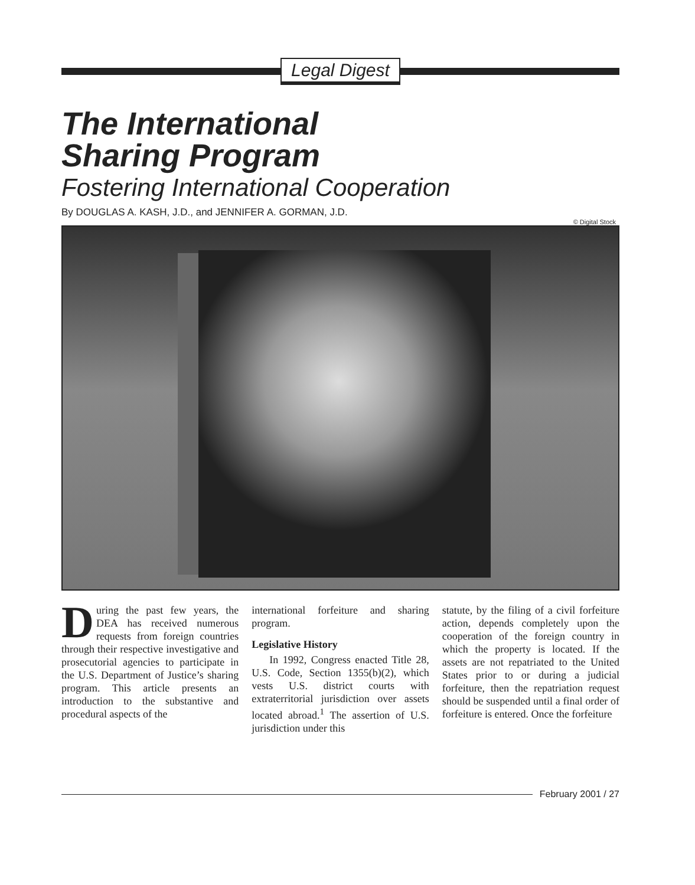Legal Digest
The International
Sharing Program
Fostering International Cooperation
By DOUGLAS A. KASH, J.D., and JENNIFER A. GORMAN, J.D.
© Digital Stock
During the past few years, the DEA has received numerous requests from foreign countries through their respective investigative and prosecutorial agencies to participate in the U.S. Department of Justice’s sharing program. This article presents an introduction to the substantive and procedural aspects of the
international forfeiture and sharing program.
Legislative History
In 1992, Congress enacted Title 28, U.S. Code, Section 1355(b)(2), which vests U.S. district courts with extraterritorial jurisdiction over assets located abroad.<sup>1</sup> The assertion of U.S. jurisdiction under this
statute, by the filing of a civil forfeiture action, depends completely upon the cooperation of the foreign country in which the property is located. If the assets are not repatriated to the United States prior to or during a judicial forfeiture, then the repatriation request should be suspended until a final order of forfeiture is entered. Once the forfeiture
February 2001 / 27